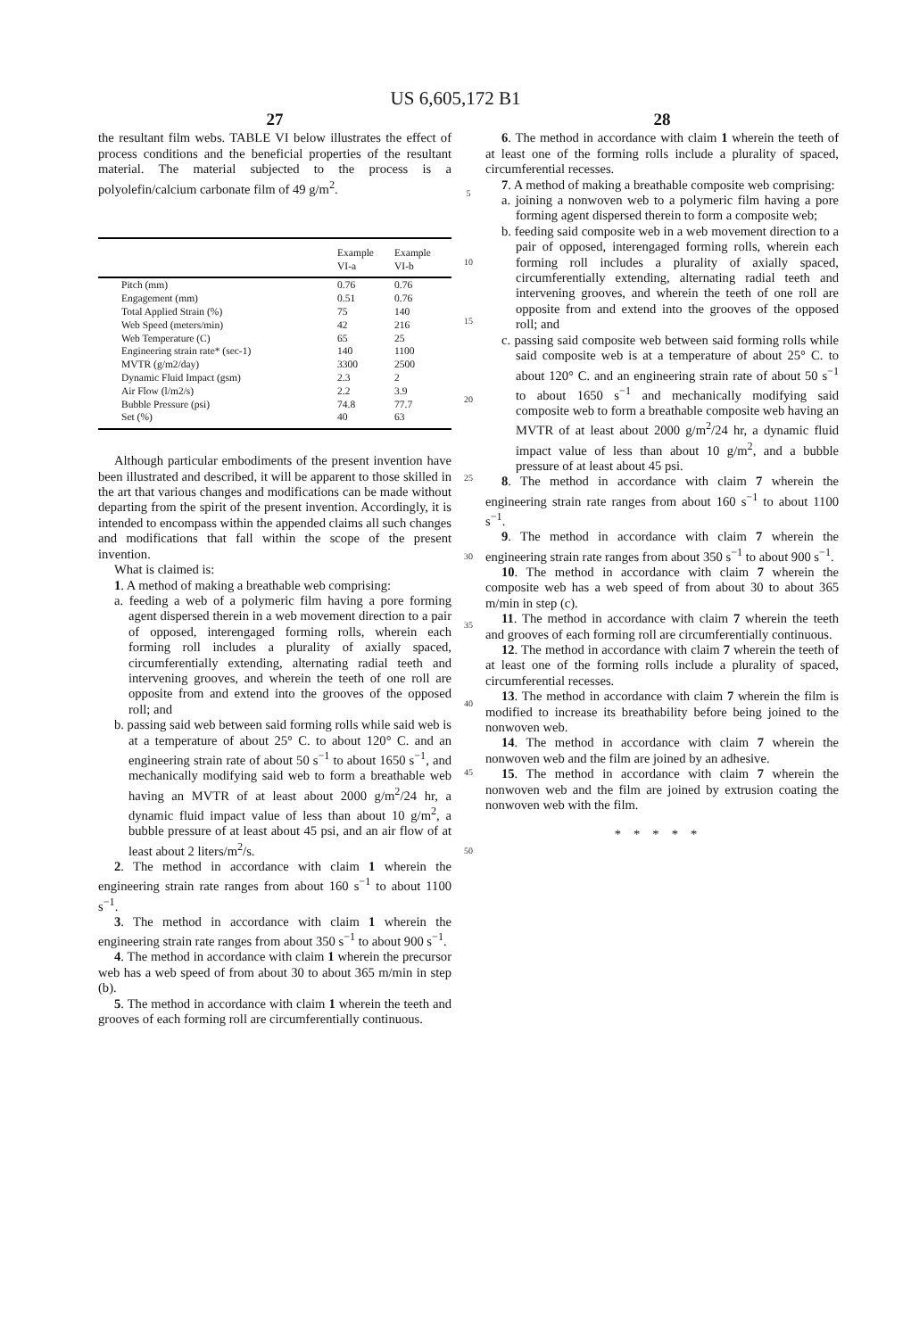US 6,605,172 B1
27
the resultant film webs. TABLE VI below illustrates the effect of process conditions and the beneficial properties of the resultant material. The material subjected to the process is a polyolefin/calcium carbonate film of 49 g/m<sup>2</sup>.
| | Example VI-a | Example VI-b |
| --- | --- | --- |
| Pitch (mm) | 0.76 | 0.76 |
| Engagement (mm) | 0.51 | 0.76 |
| Total Applied Strain (%) | 75 | 140 |
| Web Speed (meters/min) | 42 | 216 |
| Web Temperature (C) | 65 | 25 |
| Engineering strain rate* (sec-1) | 140 | 1100 |
| MVTR (g/m2/day) | 3300 | 2500 |
| Dynamic Fluid Impact (gsm) | 2.3 | 2 |
| Air Flow (l/m2/s) | 2.2 | 3.9 |
| Bubble Pressure (psi) | 74.8 | 77.7 |
| Set (%) | 40 | 63 |
Although particular embodiments of the present invention have been illustrated and described, it will be apparent to those skilled in the art that various changes and modifications can be made without departing from the spirit of the present invention. Accordingly, it is intended to encompass within the appended claims all such changes and modifications that fall within the scope of the present invention.
What is claimed is:
1. A method of making a breathable web comprising:
a. feeding a web of a polymeric film having a pore forming agent dispersed therein in a web movement direction to a pair of opposed, interengaged forming rolls, wherein each forming roll includes a plurality of axially spaced, circumferentially extending, alternating radial teeth and intervening grooves, and wherein the teeth of one roll are opposite from and extend into the grooves of the opposed roll; and
b. passing said web between said forming rolls while said web is at a temperature of about 25° C. to about 120° C. and an engineering strain rate of about 50 s<sup>−1</sup> to about 1650 s<sup>−1</sup>, and mechanically modifying said web to form a breathable web having an MVTR of at least about 2000 g/m<sup>2</sup>/24 hr, a dynamic fluid impact value of less than about 10 g/m<sup>2</sup>, a bubble pressure of at least about 45 psi, and an air flow of at least about 2 liters/m<sup>2</sup>/s.
2. The method in accordance with claim 1 wherein the engineering strain rate ranges from about 160 s<sup>−1</sup> to about 1100 s<sup>−1</sup>.
3. The method in accordance with claim 1 wherein the engineering strain rate ranges from about 350 s<sup>−1</sup> to about 900 s<sup>−1</sup>.
4. The method in accordance with claim 1 wherein the precursor web has a web speed of from about 30 to about 365 m/min in step (b).
5. The method in accordance with claim 1 wherein the teeth and grooves of each forming roll are circumferentially continuous.
5
10
15
20
25
30
35
40
45
50
28
6. The method in accordance with claim 1 wherein the teeth of at least one of the forming rolls include a plurality of spaced, circumferential recesses.
7. A method of making a breathable composite web comprising:
a. joining a nonwoven web to a polymeric film having a pore forming agent dispersed therein to form a composite web;
b. feeding said composite web in a web movement direction to a pair of opposed, interengaged forming rolls, wherein each forming roll includes a plurality of axially spaced, circumferentially extending, alternating radial teeth and intervening grooves, and wherein the teeth of one roll are opposite from and extend into the grooves of the opposed roll; and
c. passing said composite web between said forming rolls while said composite web is at a temperature of about 25° C. to about 120° C. and an engineering strain rate of about 50 s<sup>−1</sup> to about 1650 s<sup>−1</sup> and mechanically modifying said composite web to form a breathable composite web having an MVTR of at least about 2000 g/m<sup>2</sup>/24 hr, a dynamic fluid impact value of less than about 10 g/m<sup>2</sup>, and a bubble pressure of at least about 45 psi.
8. The method in accordance with claim 7 wherein the engineering strain rate ranges from about 160 s<sup>−1</sup> to about 1100 s<sup>−1</sup>.
9. The method in accordance with claim 7 wherein the engineering strain rate ranges from about 350 s<sup>−1</sup> to about 900 s<sup>−1</sup>.
10. The method in accordance with claim 7 wherein the composite web has a web speed of from about 30 to about 365 m/min in step (c).
11. The method in accordance with claim 7 wherein the teeth and grooves of each forming roll are circumferentially continuous.
12. The method in accordance with claim 7 wherein the teeth of at least one of the forming rolls include a plurality of spaced, circumferential recesses.
13. The method in accordance with claim 7 wherein the film is modified to increase its breathability before being joined to the nonwoven web.
14. The method in accordance with claim 7 wherein the nonwoven web and the film are joined by an adhesive.
15. The method in accordance with claim 7 wherein the nonwoven web and the film are joined by extrusion coating the nonwoven web with the film.
*****